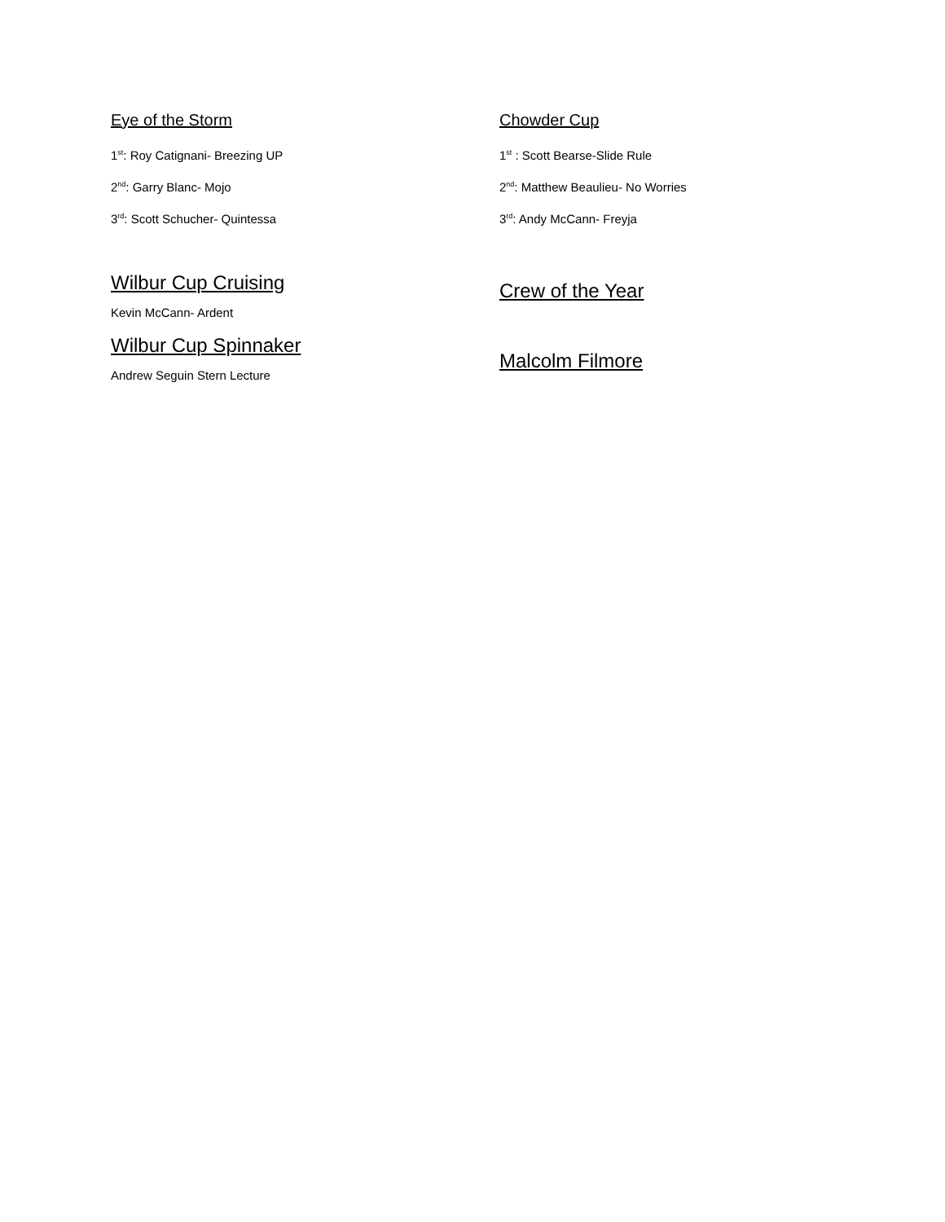Eye of the Storm
1<sup>st</sup>: Roy Catignani- Breezing UP
2<sup>nd</sup>: Garry Blanc- Mojo
3<sup>rd</sup>: Scott Schucher- Quintessa
Wilbur Cup Cruising
Kevin McCann- Ardent
Wilbur Cup Spinnaker
Andrew Seguin Stern Lecture
Chowder Cup
1<sup>st</sup> : Scott Bearse-Slide Rule
2<sup>nd</sup>: Matthew Beaulieu- No Worries
3<sup>rd</sup>: Andy McCann- Freyja
Crew of the Year
Malcolm Filmore